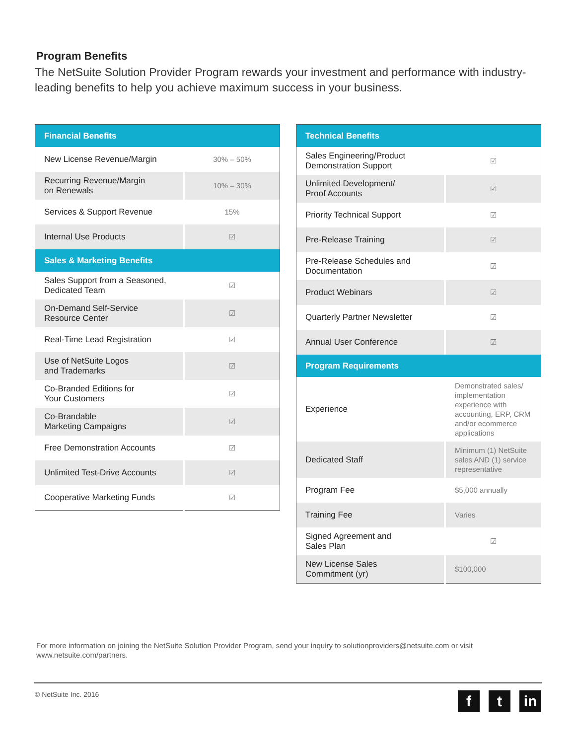Program Benefits
The NetSuite Solution Provider Program rewards your investment and performance with industry-leading benefits to help you achieve maximum success in your business.
| Financial Benefits | |
| --- | --- |
| New License Revenue/Margin | 30% – 50% |
| Recurring Revenue/Margin on Renewals | 10% – 30% |
| Services & Support Revenue | 15% |
| Internal Use Products | ☑ |
| Sales & Marketing Benefits | |
| Sales Support from a Seasoned, Dedicated Team | ☑ |
| On-Demand Self-Service Resource Center | ☑ |
| Real-Time Lead Registration | ☑ |
| Use of NetSuite Logos and Trademarks | ☑ |
| Co-Branded Editions for Your Customers | ☑ |
| Co-Brandable Marketing Campaigns | ☑ |
| Free Demonstration Accounts | ☑ |
| Unlimited Test-Drive Accounts | ☑ |
| Cooperative Marketing Funds | ☑ |
| Technical Benefits | |
| --- | --- |
| Sales Engineering/Product Demonstration Support | ☑ |
| Unlimited Development/ Proof Accounts | ☑ |
| Priority Technical Support | ☑ |
| Pre-Release Training | ☑ |
| Pre-Release Schedules and Documentation | ☑ |
| Product Webinars | ☑ |
| Quarterly Partner Newsletter | ☑ |
| Annual User Conference | ☑ |
| Program Requirements | |
| Experience | Demonstrated sales/ implementation experience with accounting, ERP, CRM and/or ecommerce applications |
| Dedicated Staff | Minimum (1) NetSuite sales AND (1) service representative |
| Program Fee | $5,000 annually |
| Training Fee | Varies |
| Signed Agreement and Sales Plan | ☑ |
| New License Sales Commitment (yr) | $100,000 |
For more information on joining the NetSuite Solution Provider Program, send your inquiry to solutionproviders@netsuite.com or visit www.netsuite.com/partners.
© NetSuite Inc. 2016 f t in